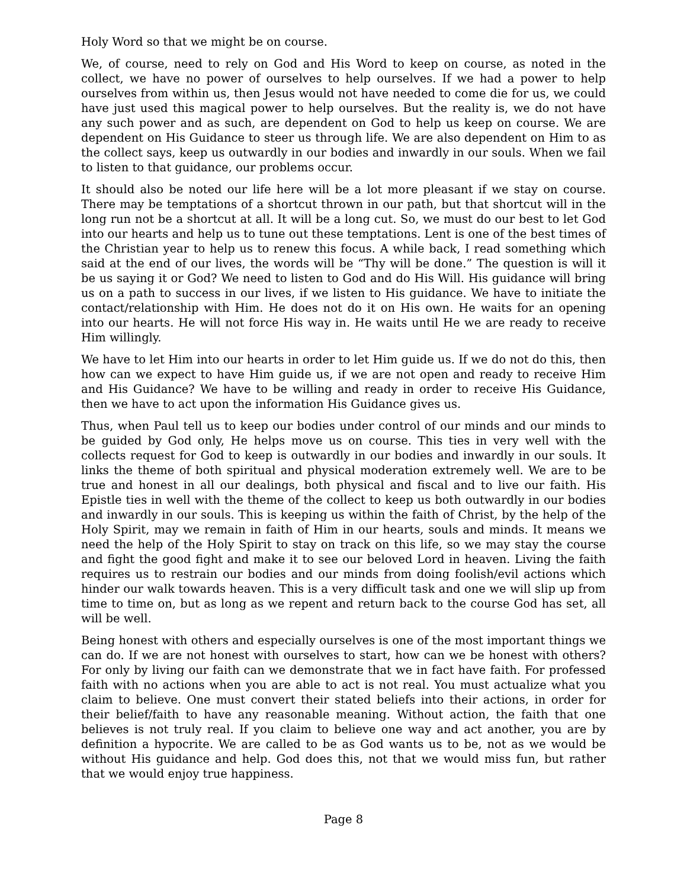Holy Word so that we might be on course.
We, of course, need to rely on God and His Word to keep on course, as noted in the collect, we have no power of ourselves to help ourselves. If we had a power to help ourselves from within us, then Jesus would not have needed to come die for us, we could have just used this magical power to help ourselves. But the reality is, we do not have any such power and as such, are dependent on God to help us keep on course. We are dependent on His Guidance to steer us through life. We are also dependent on Him to as the collect says, keep us outwardly in our bodies and inwardly in our souls. When we fail to listen to that guidance, our problems occur.
It should also be noted our life here will be a lot more pleasant if we stay on course. There may be temptations of a shortcut thrown in our path, but that shortcut will in the long run not be a shortcut at all. It will be a long cut. So, we must do our best to let God into our hearts and help us to tune out these temptations. Lent is one of the best times of the Christian year to help us to renew this focus. A while back, I read something which said at the end of our lives, the words will be “Thy will be done.” The question is will it be us saying it or God? We need to listen to God and do His Will. His guidance will bring us on a path to success in our lives, if we listen to His guidance. We have to initiate the contact/relationship with Him. He does not do it on His own. He waits for an opening into our hearts. He will not force His way in. He waits until He we are ready to receive Him willingly.
We have to let Him into our hearts in order to let Him guide us. If we do not do this, then how can we expect to have Him guide us, if we are not open and ready to receive Him and His Guidance? We have to be willing and ready in order to receive His Guidance, then we have to act upon the information His Guidance gives us.
Thus, when Paul tell us to keep our bodies under control of our minds and our minds to be guided by God only, He helps move us on course. This ties in very well with the collects request for God to keep is outwardly in our bodies and inwardly in our souls. It links the theme of both spiritual and physical moderation extremely well. We are to be true and honest in all our dealings, both physical and fiscal and to live our faith. His Epistle ties in well with the theme of the collect to keep us both outwardly in our bodies and inwardly in our souls. This is keeping us within the faith of Christ, by the help of the Holy Spirit, may we remain in faith of Him in our hearts, souls and minds. It means we need the help of the Holy Spirit to stay on track on this life, so we may stay the course and fight the good fight and make it to see our beloved Lord in heaven. Living the faith requires us to restrain our bodies and our minds from doing foolish/evil actions which hinder our walk towards heaven. This is a very difficult task and one we will slip up from time to time on, but as long as we repent and return back to the course God has set, all will be well.
Being honest with others and especially ourselves is one of the most important things we can do. If we are not honest with ourselves to start, how can we be honest with others? For only by living our faith can we demonstrate that we in fact have faith. For professed faith with no actions when you are able to act is not real. You must actualize what you claim to believe. One must convert their stated beliefs into their actions, in order for their belief/faith to have any reasonable meaning. Without action, the faith that one believes is not truly real. If you claim to believe one way and act another, you are by definition a hypocrite. We are called to be as God wants us to be, not as we would be without His guidance and help. God does this, not that we would miss fun, but rather that we would enjoy true happiness.
Page 8